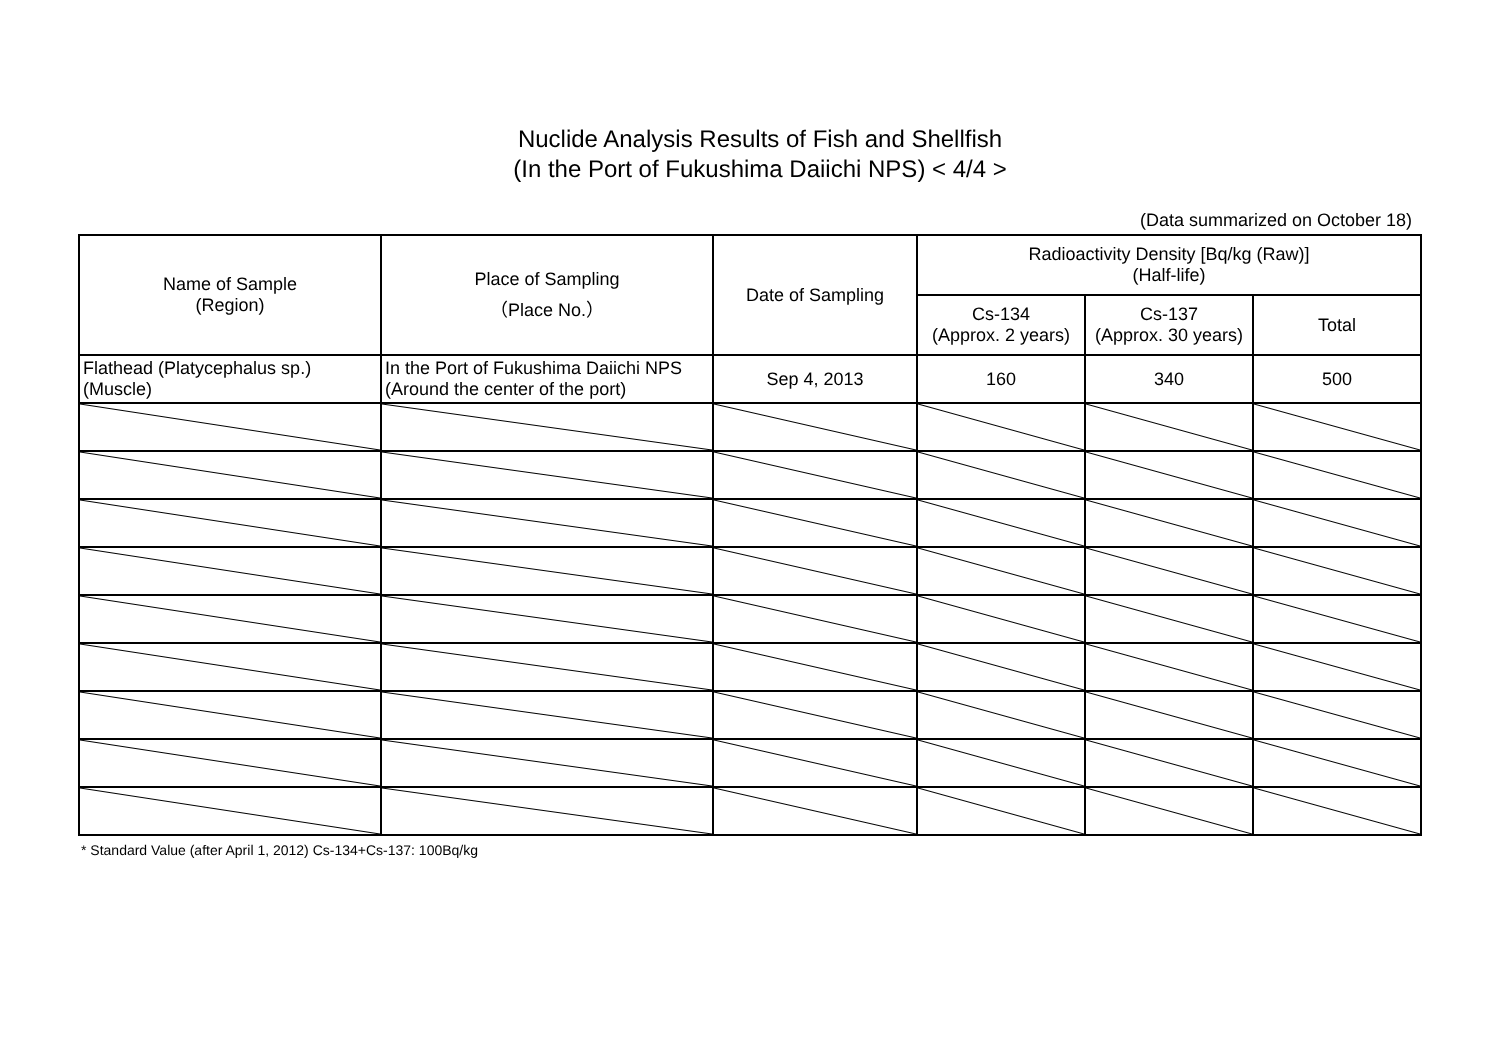Nuclide Analysis Results of Fish and Shellfish
(In the Port of Fukushima Daiichi NPS) < 4/4 >
(Data summarized on October 18)
| Name of Sample (Region) | Place of Sampling （Place No.） | Date of Sampling | Radioactivity Density [Bq/kg (Raw)] (Half-life) | | |
| --- | --- | --- | --- | --- | --- |
| | | | Cs-134 (Approx. 2 years) | Cs-137 (Approx. 30 years) | Total |
| Flathead (Platycephalus sp.) (Muscle) | In the Port of Fukushima Daiichi NPS (Around the center of the port) | Sep 4, 2013 | 160 | 340 | 500 |
* Standard Value (after April 1, 2012) Cs-134+Cs-137: 100Bq/kg